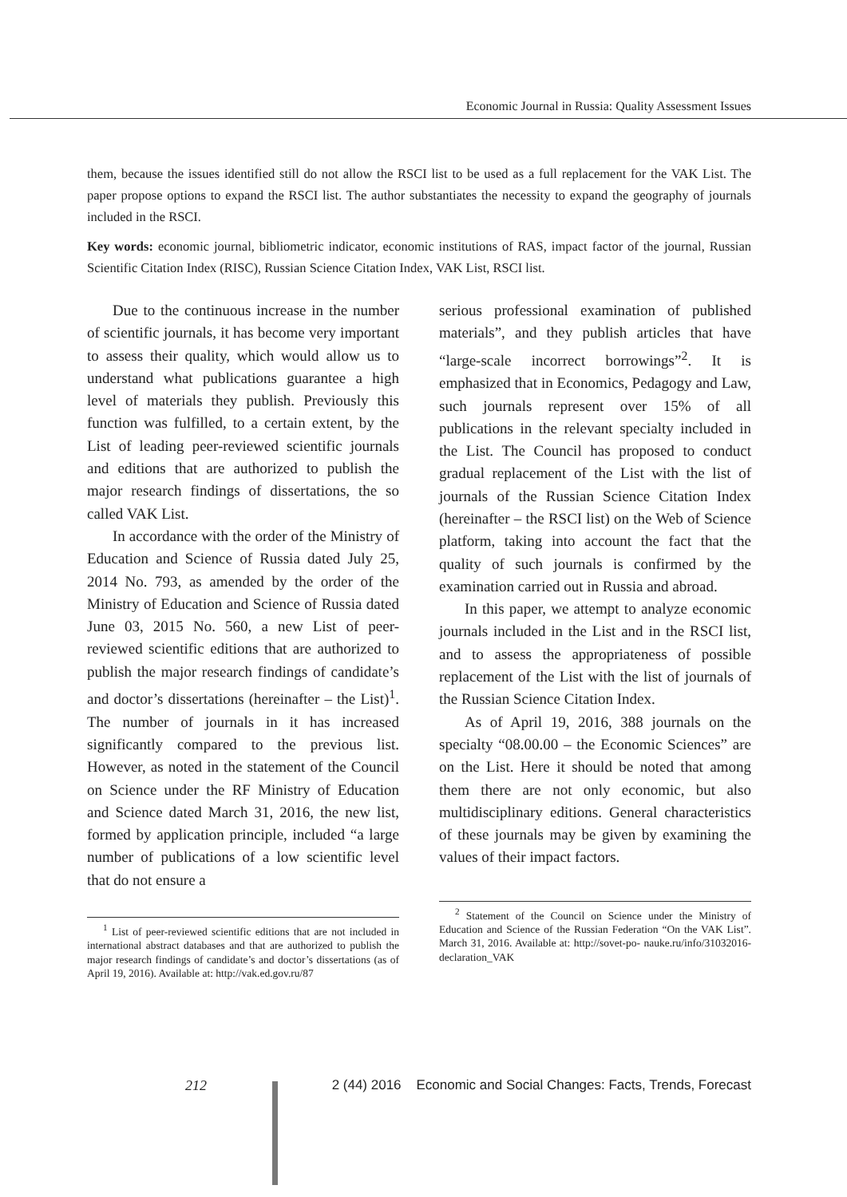Economic Journal in Russia: Quality Assessment Issues
them, because the issues identified still do not allow the RSCI list to be used as a full replacement for the VAK List. The paper propose options to expand the RSCI list. The author substantiates the necessity to expand the geography of journals included in the RSCI.
Key words: economic journal, bibliometric indicator, economic institutions of RAS, impact factor of the journal, Russian Scientific Citation Index (RISC), Russian Science Citation Index, VAK List, RSCI list.
Due to the continuous increase in the number of scientific journals, it has become very important to assess their quality, which would allow us to understand what publications guarantee a high level of materials they publish. Previously this function was fulfilled, to a certain extent, by the List of leading peer-reviewed scientific journals and editions that are authorized to publish the major research findings of dissertations, the so called VAK List.
In accordance with the order of the Ministry of Education and Science of Russia dated July 25, 2014 No. 793, as amended by the order of the Ministry of Education and Science of Russia dated June 03, 2015 No. 560, a new List of peer-reviewed scientific editions that are authorized to publish the major research findings of candidate’s and doctor’s dissertations (hereinafter – the List)<sup>1</sup>. The number of journals in it has increased significantly compared to the previous list. However, as noted in the statement of the Council on Science under the RF Ministry of Education and Science dated March 31, 2016, the new list, formed by application principle, included “a large number of publications of a low scientific level that do not ensure a
<sup>1</sup> List of peer-reviewed scientific editions that are not included in international abstract databases and that are authorized to publish the major research findings of candidate’s and doctor’s dissertations (as of April 19, 2016). Available at: http://vak.ed.gov.ru/87
serious professional examination of published materials”, and they publish articles that have “large-scale incorrect borrowings”<sup>2</sup>. It is emphasized that in Economics, Pedagogy and Law, such journals represent over 15% of all publications in the relevant specialty included in the List. The Council has proposed to conduct gradual replacement of the List with the list of journals of the Russian Science Citation Index (hereinafter – the RSCI list) on the Web of Science platform, taking into account the fact that the quality of such journals is confirmed by the examination carried out in Russia and abroad.
In this paper, we attempt to analyze economic journals included in the List and in the RSCI list, and to assess the appropriateness of possible replacement of the List with the list of journals of the Russian Science Citation Index.
As of April 19, 2016, 388 journals on the specialty “08.00.00 – the Economic Sciences” are on the List. Here it should be noted that among them there are not only economic, but also multidisciplinary editions. General characteristics of these journals may be given by examining the values of their impact factors.
<sup>2</sup> Statement of the Council on Science under the Ministry of Education and Science of the Russian Federation “On the VAK List”. March 31, 2016. Available at: http://sovet-po- nauke.ru/info/31032016-declaration_VAK
212 2 (44) 2016 Economic and Social Changes: Facts, Trends, Forecast